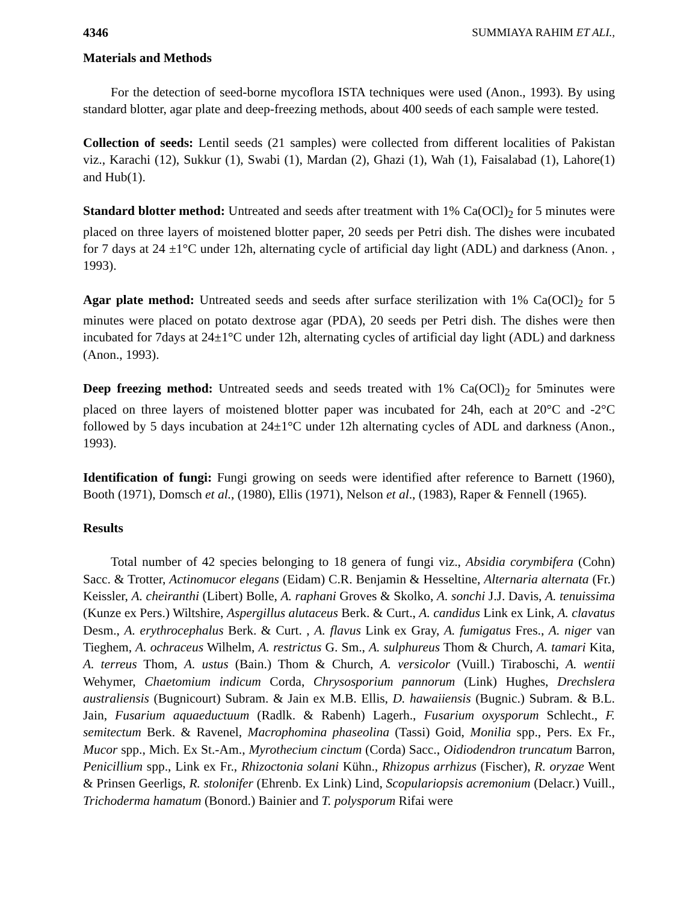4346 SUMMIAYA RAHIM ET ALI.,
Materials and Methods
For the detection of seed-borne mycoflora ISTA techniques were used (Anon., 1993). By using standard blotter, agar plate and deep-freezing methods, about 400 seeds of each sample were tested.
Collection of seeds: Lentil seeds (21 samples) were collected from different localities of Pakistan viz., Karachi (12), Sukkur (1), Swabi (1), Mardan (2), Ghazi (1), Wah (1), Faisalabad (1), Lahore(1) and Hub(1).
Standard blotter method: Untreated and seeds after treatment with 1% Ca(OCl)<sub>2</sub> for 5 minutes were placed on three layers of moistened blotter paper, 20 seeds per Petri dish. The dishes were incubated for 7 days at 24 ±1°C under 12h, alternating cycle of artificial day light (ADL) and darkness (Anon. , 1993).
Agar plate method: Untreated seeds and seeds after surface sterilization with 1% Ca(OCl)<sub>2</sub> for 5 minutes were placed on potato dextrose agar (PDA), 20 seeds per Petri dish. The dishes were then incubated for 7days at 24±1°C under 12h, alternating cycles of artificial day light (ADL) and darkness (Anon., 1993).
Deep freezing method: Untreated seeds and seeds treated with 1% Ca(OCl)<sub>2</sub> for 5minutes were placed on three layers of moistened blotter paper was incubated for 24h, each at 20°C and -2°C followed by 5 days incubation at 24±1°C under 12h alternating cycles of ADL and darkness (Anon., 1993).
Identification of fungi: Fungi growing on seeds were identified after reference to Barnett (1960), Booth (1971), Domsch et al., (1980), Ellis (1971), Nelson et al., (1983), Raper & Fennell (1965).
Results
Total number of 42 species belonging to 18 genera of fungi viz., Absidia corymbifera (Cohn) Sacc. & Trotter, Actinomucor elegans (Eidam) C.R. Benjamin & Hesseltine, Alternaria alternata (Fr.) Keissler, A. cheiranthi (Libert) Bolle, A. raphani Groves & Skolko, A. sonchi J.J. Davis, A. tenuissima (Kunze ex Pers.) Wiltshire, Aspergillus alutaceus Berk. & Curt., A. candidus Link ex Link, A. clavatus Desm., A. erythrocephalus Berk. & Curt. , A. flavus Link ex Gray, A. fumigatus Fres., A. niger van Tieghem, A. ochraceus Wilhelm, A. restrictus G. Sm., A. sulphureus Thom & Church, A. tamari Kita, A. terreus Thom, A. ustus (Bain.) Thom & Church, A. versicolor (Vuill.) Tiraboschi, A. wentii Wehymer, Chaetomium indicum Corda, Chrysosporium pannorum (Link) Hughes, Drechslera australiensis (Bugnicourt) Subram. & Jain ex M.B. Ellis, D. hawaiiensis (Bugnic.) Subram. & B.L. Jain, Fusarium aquaeductuum (Radlk. & Rabenh) Lagerh., Fusarium oxysporum Schlecht., F. semitectum Berk. & Ravenel, Macrophomina phaseolina (Tassi) Goid, Monilia spp., Pers. Ex Fr., Mucor spp., Mich. Ex St.-Am., Myrothecium cinctum (Corda) Sacc., Oidiodendron truncatum Barron, Penicillium spp., Link ex Fr., Rhizoctonia solani Kühn., Rhizopus arrhizus (Fischer), R. oryzae Went & Prinsen Geerligs, R. stolonifer (Ehrenb. Ex Link) Lind, Scopulariopsis acremonium (Delacr.) Vuill., Trichoderma hamatum (Bonord.) Bainier and T. polysporum Rifai were